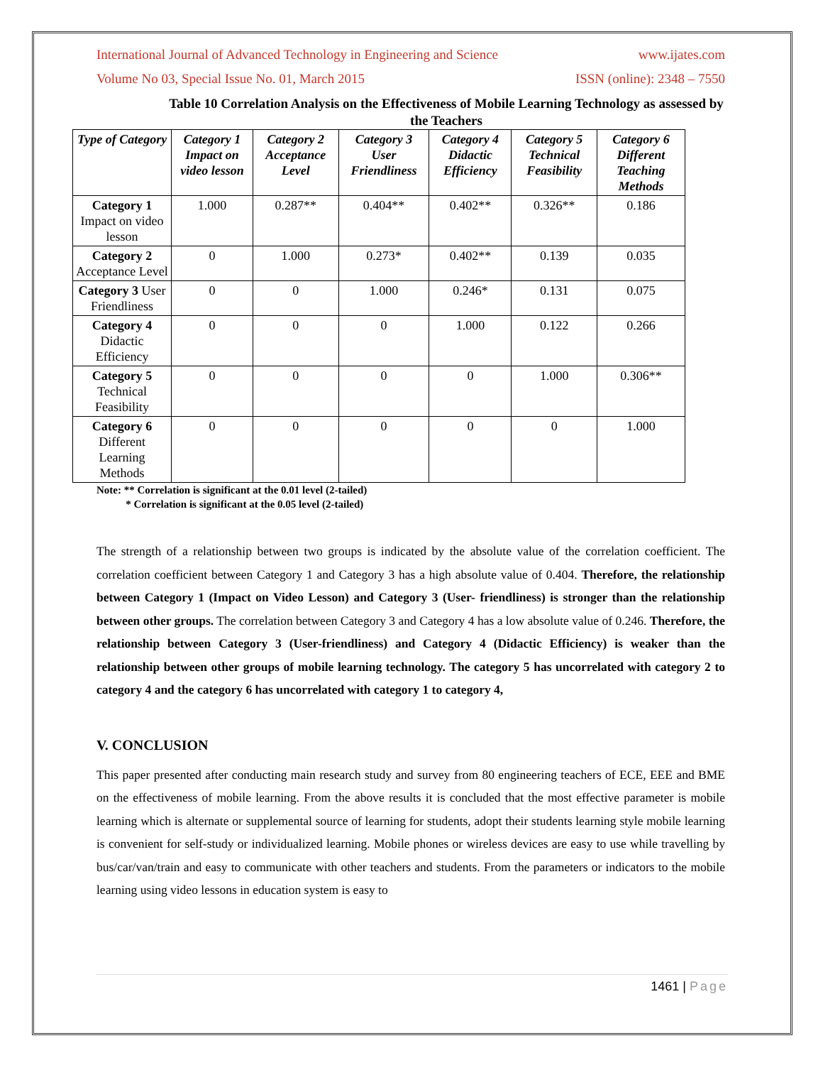International Journal of Advanced Technology in Engineering and Science www.ijates.com
Volume No 03, Special Issue No. 01, March 2015 ISSN (online): 2348 – 7550
Table 10 Correlation Analysis on the Effectiveness of Mobile Learning Technology as assessed by the Teachers
| Type of Category | Category 1 Impact on video lesson | Category 2 Acceptance Level | Category 3 User Friendliness | Category 4 Didactic Efficiency | Category 5 Technical Feasibility | Category 6 Different Teaching Methods |
| --- | --- | --- | --- | --- | --- | --- |
| Category 1 Impact on video lesson | 1.000 | 0.287** | 0.404** | 0.402** | 0.326** | 0.186 |
| Category 2 Acceptance Level | 0 | 1.000 | 0.273* | 0.402** | 0.139 | 0.035 |
| Category 3 User Friendliness | 0 | 0 | 1.000 | 0.246* | 0.131 | 0.075 |
| Category 4 Didactic Efficiency | 0 | 0 | 0 | 1.000 | 0.122 | 0.266 |
| Category 5 Technical Feasibility | 0 | 0 | 0 | 0 | 1.000 | 0.306** |
| Category 6 Different Learning Methods | 0 | 0 | 0 | 0 | 0 | 1.000 |
Note: ** Correlation is significant at the 0.01 level (2-tailed)
* Correlation is significant at the 0.05 level (2-tailed)
The strength of a relationship between two groups is indicated by the absolute value of the correlation coefficient. The correlation coefficient between Category 1 and Category 3 has a high absolute value of 0.404. Therefore, the relationship between Category 1 (Impact on Video Lesson) and Category 3 (User- friendliness) is stronger than the relationship between other groups. The correlation between Category 3 and Category 4 has a low absolute value of 0.246. Therefore, the relationship between Category 3 (User-friendliness) and Category 4 (Didactic Efficiency) is weaker than the relationship between other groups of mobile learning technology. The category 5 has uncorrelated with category 2 to category 4 and the category 6 has uncorrelated with category 1 to category 4,
V. CONCLUSION
This paper presented after conducting main research study and survey from 80 engineering teachers of ECE, EEE and BME on the effectiveness of mobile learning. From the above results it is concluded that the most effective parameter is mobile learning which is alternate or supplemental source of learning for students, adopt their students learning style mobile learning is convenient for self-study or individualized learning. Mobile phones or wireless devices are easy to use while travelling by bus/car/van/train and easy to communicate with other teachers and students. From the parameters or indicators to the mobile learning using video lessons in education system is easy to
1461 | Page